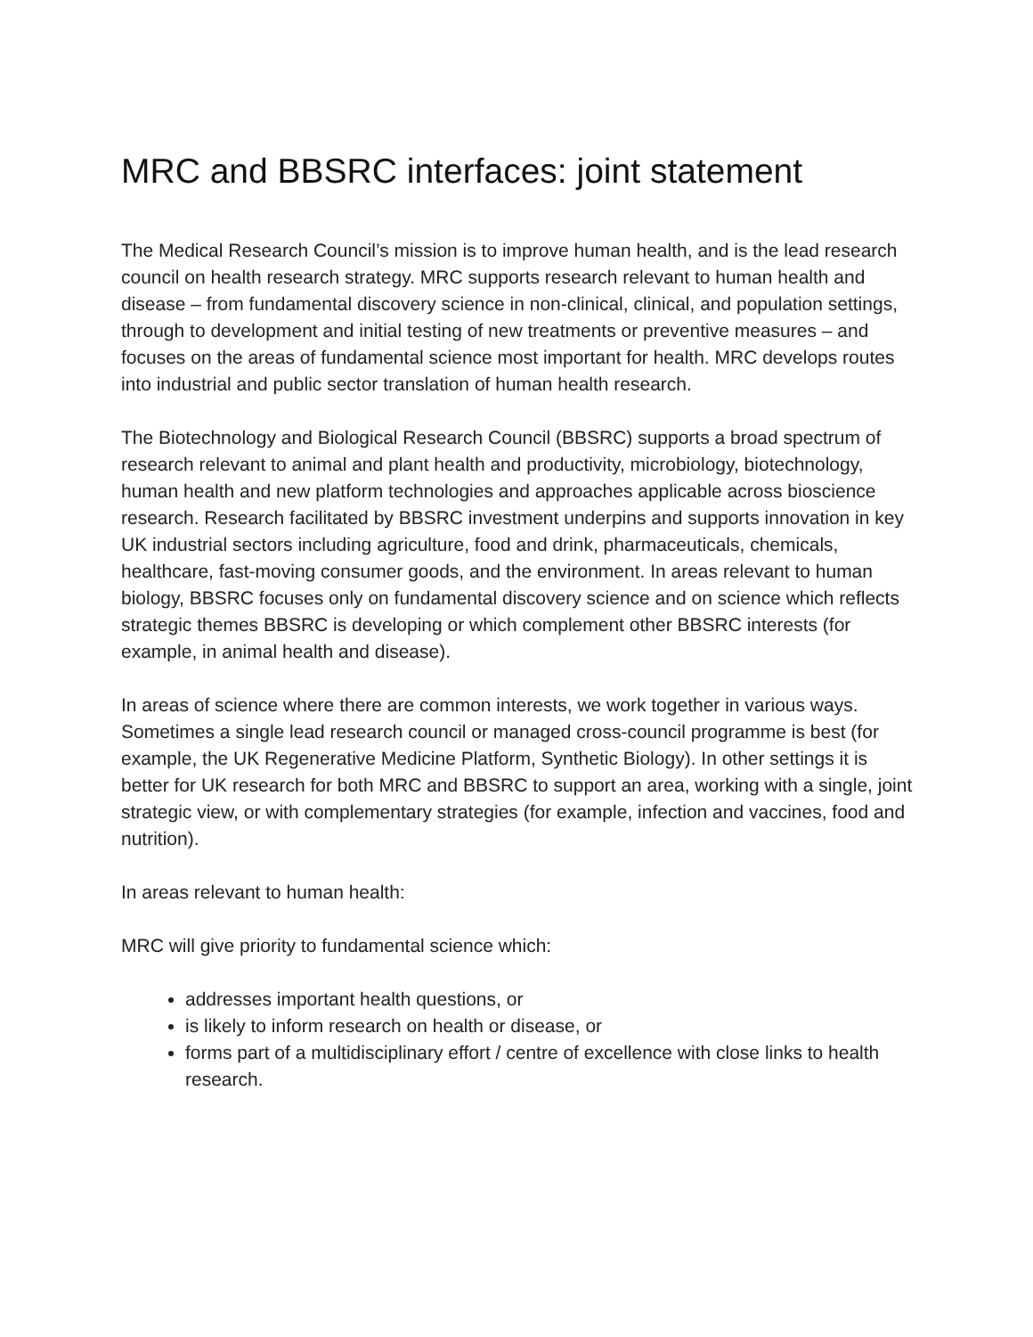MRC and BBSRC interfaces: joint statement
The Medical Research Council’s mission is to improve human health, and is the lead research council on health research strategy. MRC supports research relevant to human health and disease – from fundamental discovery science in non-clinical, clinical, and population settings, through to development and initial testing of new treatments or preventive measures – and focuses on the areas of fundamental science most important for health. MRC develops routes into industrial and public sector translation of human health research.
The Biotechnology and Biological Research Council (BBSRC) supports a broad spectrum of research relevant to animal and plant health and productivity, microbiology, biotechnology, human health and new platform technologies and approaches applicable across bioscience research. Research facilitated by BBSRC investment underpins and supports innovation in key UK industrial sectors including agriculture, food and drink, pharmaceuticals, chemicals, healthcare, fast-moving consumer goods, and the environment. In areas relevant to human biology, BBSRC focuses only on fundamental discovery science and on science which reflects strategic themes BBSRC is developing or which complement other BBSRC interests (for example, in animal health and disease).
In areas of science where there are common interests, we work together in various ways. Sometimes a single lead research council or managed cross-council programme is best (for example, the UK Regenerative Medicine Platform, Synthetic Biology). In other settings it is better for UK research for both MRC and BBSRC to support an area, working with a single, joint strategic view, or with complementary strategies (for example, infection and vaccines, food and nutrition).
In areas relevant to human health:
MRC will give priority to fundamental science which:
addresses important health questions, or
is likely to inform research on health or disease, or
forms part of a multidisciplinary effort / centre of excellence with close links to health research.